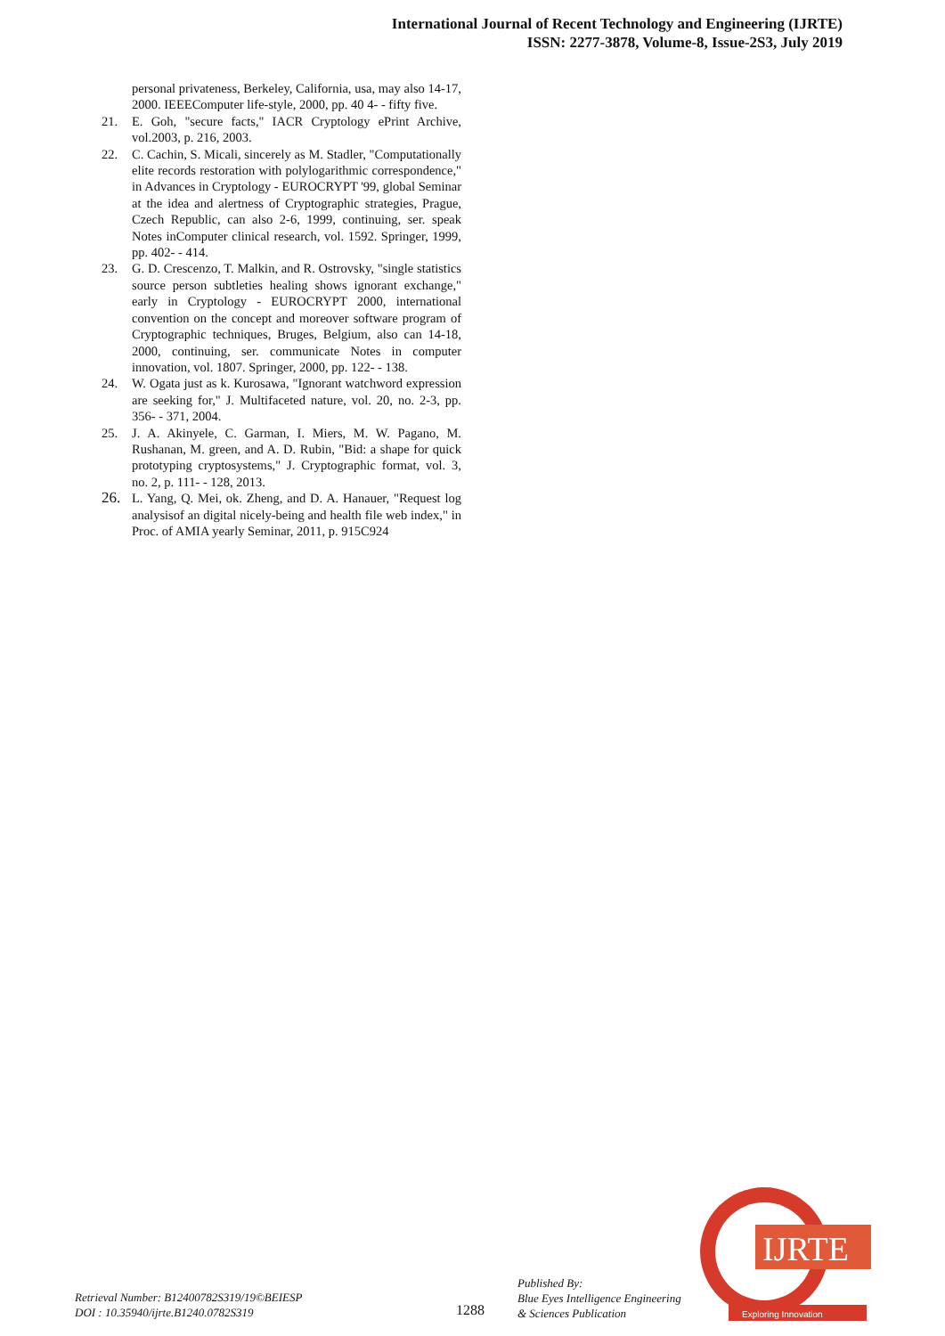International Journal of Recent Technology and Engineering (IJRTE)
ISSN: 2277-3878, Volume-8, Issue-2S3, July 2019
personal privateness, Berkeley, California, usa, may also 14-17, 2000. IEEEComputer life-style, 2000, pp. 40 4- - fifty five.
21. E. Goh, "secure facts," IACR Cryptology ePrint Archive, vol.2003, p. 216, 2003.
22. C. Cachin, S. Micali, sincerely as M. Stadler, "Computationally elite records restoration with polylogarithmic correspondence," in Advances in Cryptology - EUROCRYPT '99, global Seminar at the idea and alertness of Cryptographic strategies, Prague, Czech Republic, can also 2-6, 1999, continuing, ser. speak Notes inComputer clinical research, vol. 1592. Springer, 1999, pp. 402- - 414.
23. G. D. Crescenzo, T. Malkin, and R. Ostrovsky, "single statistics source person subtleties healing shows ignorant exchange," early in Cryptology - EUROCRYPT 2000, international convention on the concept and moreover software program of Cryptographic techniques, Bruges, Belgium, also can 14-18, 2000, continuing, ser. communicate Notes in computer innovation, vol. 1807. Springer, 2000, pp. 122- - 138.
24. W. Ogata just as k. Kurosawa, "Ignorant watchword expression are seeking for," J. Multifaceted nature, vol. 20, no. 2-3, pp. 356- - 371, 2004.
25. J. A. Akinyele, C. Garman, I. Miers, M. W. Pagano, M. Rushanan, M. green, and A. D. Rubin, "Bid: a shape for quick prototyping cryptosystems," J. Cryptographic format, vol. 3, no. 2, p. 111- - 128, 2013.
26.
L. Yang, Q. Mei, ok. Zheng, and D. A. Hanauer, "Request log analysisof an digital nicely-being and health file web index," in Proc. of AMIA yearly Seminar, 2011, p. 915C924
Retrieval Number: B12400782S319/19©BEIESP
DOI : 10.35940/ijrte.B1240.0782S319
1288
Published By:
Blue Eyes Intelligence Engineering
& Sciences Publication
IJRTE
Exploring Innovation